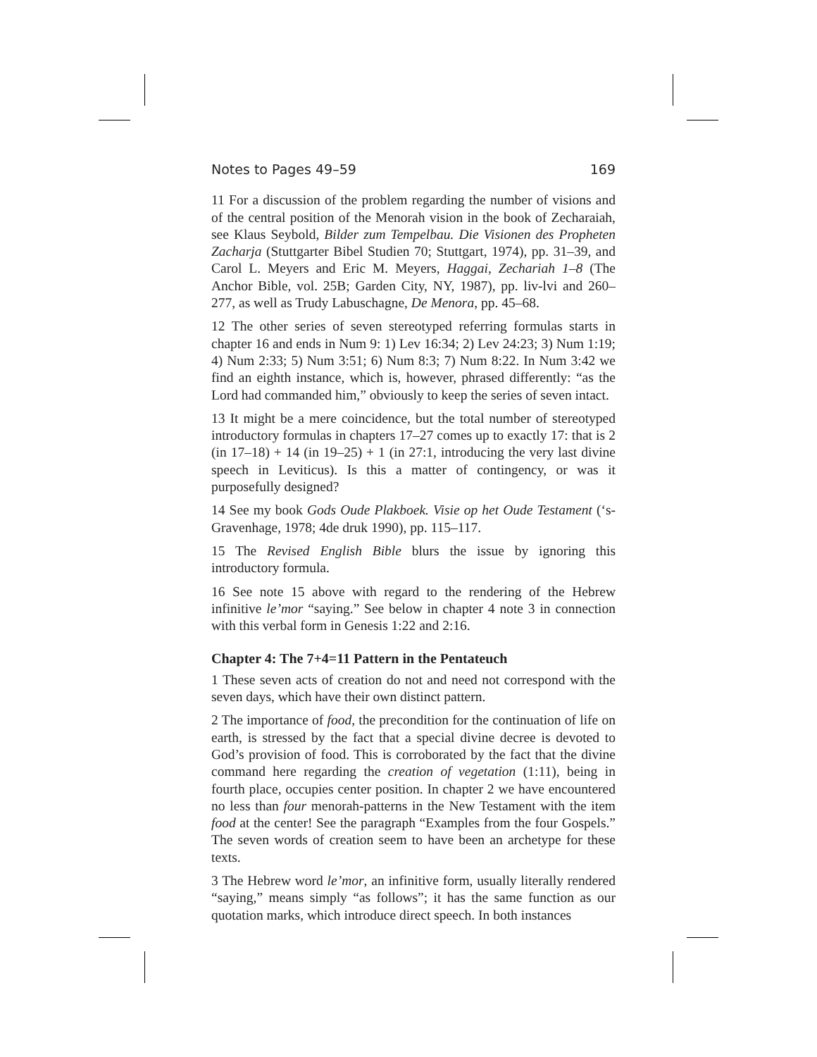Notes to Pages 49–59 169
11 For a discussion of the problem regarding the number of visions and of the central position of the Menorah vision in the book of Zecharaiah, see Klaus Seybold, Bilder zum Tempelbau. Die Visionen des Propheten Zacharja (Stuttgarter Bibel Studien 70; Stuttgart, 1974), pp. 31–39, and Carol L. Meyers and Eric M. Meyers, Haggai, Zechariah 1–8 (The Anchor Bible, vol. 25B; Garden City, NY, 1987), pp. liv-lvi and 260–277, as well as Trudy Labuschagne, De Menora, pp. 45–68.
12 The other series of seven stereotyped referring formulas starts in chapter 16 and ends in Num 9: 1) Lev 16:34; 2) Lev 24:23; 3) Num 1:19; 4) Num 2:33; 5) Num 3:51; 6) Num 8:3; 7) Num 8:22. In Num 3:42 we find an eighth instance, which is, however, phrased differently: “as the Lord had commanded him,” obviously to keep the series of seven intact.
13 It might be a mere coincidence, but the total number of stereotyped introductory formulas in chapters 17–27 comes up to exactly 17: that is 2 (in 17–18) + 14 (in 19–25) + 1 (in 27:1, introducing the very last divine speech in Leviticus). Is this a matter of contingency, or was it purposefully designed?
14 See my book Gods Oude Plakboek. Visie op het Oude Testament (‘s-Gravenhage, 1978; 4de druk 1990), pp. 115–117.
15 The Revised English Bible blurs the issue by ignoring this introductory formula.
16 See note 15 above with regard to the rendering of the Hebrew infinitive le’mor “saying.” See below in chapter 4 note 3 in connection with this verbal form in Genesis 1:22 and 2:16.
Chapter 4: The 7+4=11 Pattern in the Pentateuch
1 These seven acts of creation do not and need not correspond with the seven days, which have their own distinct pattern.
2 The importance of food, the precondition for the continuation of life on earth, is stressed by the fact that a special divine decree is devoted to God’s provision of food. This is corroborated by the fact that the divine command here regarding the creation of vegetation (1:11), being in fourth place, occupies center position. In chapter 2 we have encountered no less than four menorah-patterns in the New Testament with the item food at the center! See the paragraph “Examples from the four Gospels.” The seven words of creation seem to have been an archetype for these texts.
3 The Hebrew word le’mor, an infinitive form, usually literally rendered “saying,” means simply “as follows”; it has the same function as our quotation marks, which introduce direct speech. In both instances